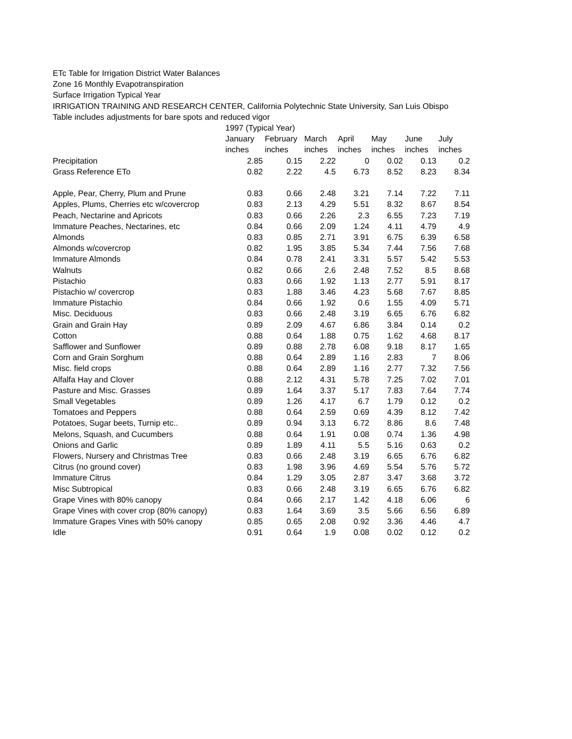ETc Table for Irrigation District Water Balances
Zone 16 Monthly Evapotranspiration
Surface Irrigation Typical Year
IRRIGATION TRAINING AND RESEARCH CENTER, California Polytechnic State University, San Luis Obispo
Table includes adjustments for bare spots and reduced vigor
| | 1997 (Typical Year) | | | | | | |
| --- | --- | --- | --- | --- | --- | --- | --- |
| | January | February | March | April | May | June | July |
| | inches | inches | inches | inches | inches | inches | inches |
| Precipitation | 2.85 | 0.15 | 2.22 | 0 | 0.02 | 0.13 | 0.2 |
| Grass Reference ETo | 0.82 | 2.22 | 4.5 | 6.73 | 8.52 | 8.23 | 8.34 |
| Apple, Pear, Cherry, Plum and Prune | 0.83 | 0.66 | 2.48 | 3.21 | 7.14 | 7.22 | 7.11 |
| Apples, Plums, Cherries etc w/covercrop | 0.83 | 2.13 | 4.29 | 5.51 | 8.32 | 8.67 | 8.54 |
| Peach, Nectarine and Apricots | 0.83 | 0.66 | 2.26 | 2.3 | 6.55 | 7.23 | 7.19 |
| Immature Peaches, Nectarines, etc | 0.84 | 0.66 | 2.09 | 1.24 | 4.11 | 4.79 | 4.9 |
| Almonds | 0.83 | 0.85 | 2.71 | 3.91 | 6.75 | 6.39 | 6.58 |
| Almonds w/covercrop | 0.82 | 1.95 | 3.85 | 5.34 | 7.44 | 7.56 | 7.68 |
| Immature Almonds | 0.84 | 0.78 | 2.41 | 3.31 | 5.57 | 5.42 | 5.53 |
| Walnuts | 0.82 | 0.66 | 2.6 | 2.48 | 7.52 | 8.5 | 8.68 |
| Pistachio | 0.83 | 0.66 | 1.92 | 1.13 | 2.77 | 5.91 | 8.17 |
| Pistachio w/ covercrop | 0.83 | 1.88 | 3.46 | 4.23 | 5.68 | 7.67 | 8.85 |
| Immature Pistachio | 0.84 | 0.66 | 1.92 | 0.6 | 1.55 | 4.09 | 5.71 |
| Misc. Deciduous | 0.83 | 0.66 | 2.48 | 3.19 | 6.65 | 6.76 | 6.82 |
| Grain and Grain Hay | 0.89 | 2.09 | 4.67 | 6.86 | 3.84 | 0.14 | 0.2 |
| Cotton | 0.88 | 0.64 | 1.88 | 0.75 | 1.62 | 4.68 | 8.17 |
| Safflower and Sunflower | 0.89 | 0.88 | 2.78 | 6.08 | 9.18 | 8.17 | 1.65 |
| Corn and Grain Sorghum | 0.88 | 0.64 | 2.89 | 1.16 | 2.83 | 7 | 8.06 |
| Misc. field crops | 0.88 | 0.64 | 2.89 | 1.16 | 2.77 | 7.32 | 7.56 |
| Alfalfa Hay and Clover | 0.88 | 2.12 | 4.31 | 5.78 | 7.25 | 7.02 | 7.01 |
| Pasture and Misc. Grasses | 0.89 | 1.64 | 3.37 | 5.17 | 7.83 | 7.64 | 7.74 |
| Small Vegetables | 0.89 | 1.26 | 4.17 | 6.7 | 1.79 | 0.12 | 0.2 |
| Tomatoes and Peppers | 0.88 | 0.64 | 2.59 | 0.69 | 4.39 | 8.12 | 7.42 |
| Potatoes, Sugar beets, Turnip etc.. | 0.89 | 0.94 | 3.13 | 6.72 | 8.86 | 8.6 | 7.48 |
| Melons, Squash, and Cucumbers | 0.88 | 0.64 | 1.91 | 0.08 | 0.74 | 1.36 | 4.98 |
| Onions and Garlic | 0.89 | 1.89 | 4.11 | 5.5 | 5.16 | 0.63 | 0.2 |
| Flowers, Nursery and Christmas Tree | 0.83 | 0.66 | 2.48 | 3.19 | 6.65 | 6.76 | 6.82 |
| Citrus (no ground cover) | 0.83 | 1.98 | 3.96 | 4.69 | 5.54 | 5.76 | 5.72 |
| Immature Citrus | 0.84 | 1.29 | 3.05 | 2.87 | 3.47 | 3.68 | 3.72 |
| Misc Subtropical | 0.83 | 0.66 | 2.48 | 3.19 | 6.65 | 6.76 | 6.82 |
| Grape Vines with 80% canopy | 0.84 | 0.66 | 2.17 | 1.42 | 4.18 | 6.06 | 6 |
| Grape Vines with cover crop (80% canopy) | 0.83 | 1.64 | 3.69 | 3.5 | 5.66 | 6.56 | 6.89 |
| Immature Grapes Vines with 50% canopy | 0.85 | 0.65 | 2.08 | 0.92 | 3.36 | 4.46 | 4.7 |
| Idle | 0.91 | 0.64 | 1.9 | 0.08 | 0.02 | 0.12 | 0.2 |